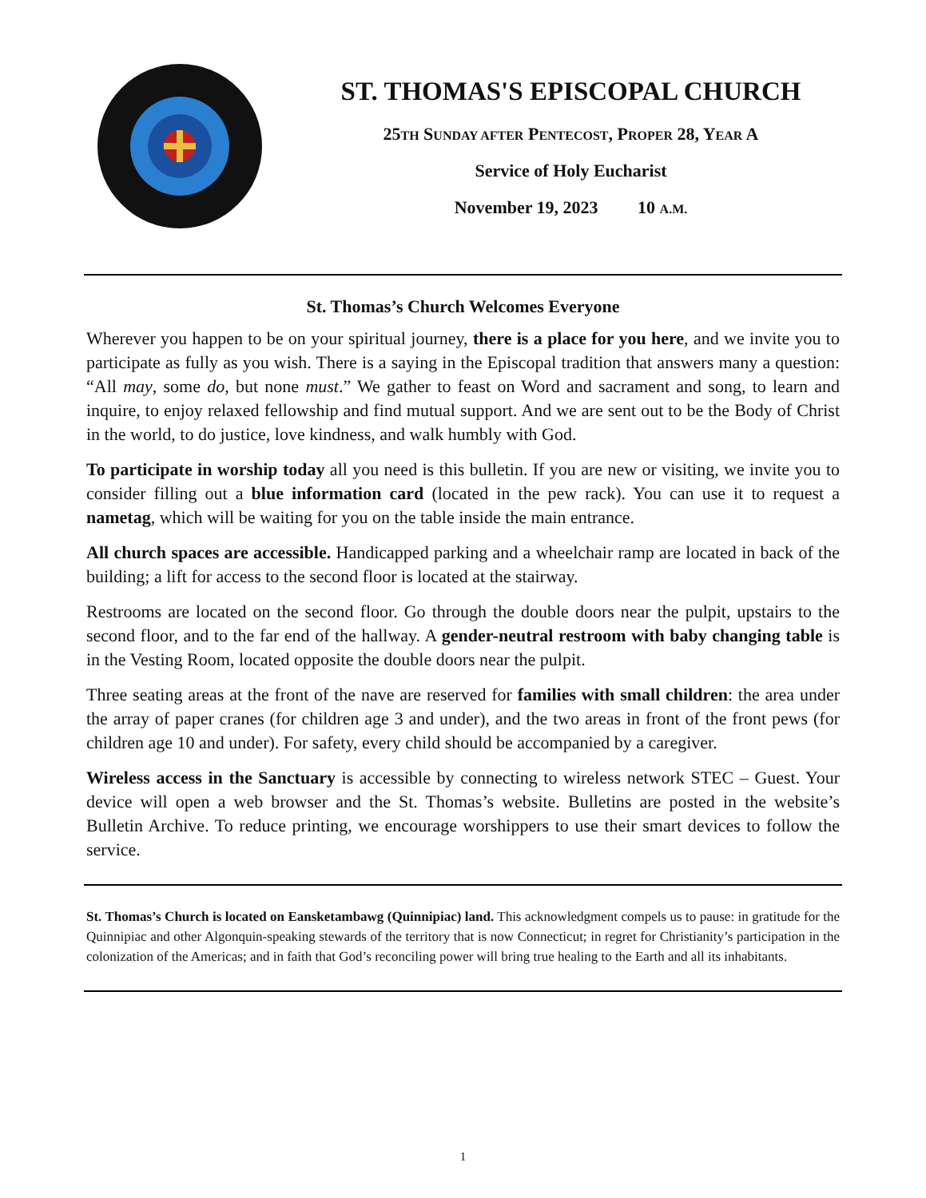ST. THOMAS'S EPISCOPAL CHURCH
25TH SUNDAY AFTER PENTECOST, PROPER 28, YEAR A
Service of Holy Eucharist
November 19, 2023 10 A.M.
St. Thomas’s Church Welcomes Everyone
Wherever you happen to be on your spiritual journey, there is a place for you here, and we invite you to participate as fully as you wish. There is a saying in the Episcopal tradition that answers many a question: “All may, some do, but none must.” We gather to feast on Word and sacrament and song, to learn and inquire, to enjoy relaxed fellowship and find mutual support. And we are sent out to be the Body of Christ in the world, to do justice, love kindness, and walk humbly with God.
To participate in worship today all you need is this bulletin. If you are new or visiting, we invite you to consider filling out a blue information card (located in the pew rack). You can use it to request a nametag, which will be waiting for you on the table inside the main entrance.
All church spaces are accessible. Handicapped parking and a wheelchair ramp are located in back of the building; a lift for access to the second floor is located at the stairway.
Restrooms are located on the second floor. Go through the double doors near the pulpit, upstairs to the second floor, and to the far end of the hallway. A gender-neutral restroom with baby changing table is in the Vesting Room, located opposite the double doors near the pulpit.
Three seating areas at the front of the nave are reserved for families with small children: the area under the array of paper cranes (for children age 3 and under), and the two areas in front of the front pews (for children age 10 and under). For safety, every child should be accompanied by a caregiver.
Wireless access in the Sanctuary is accessible by connecting to wireless network STEC – Guest. Your device will open a web browser and the St. Thomas’s website. Bulletins are posted in the website’s Bulletin Archive. To reduce printing, we encourage worshippers to use their smart devices to follow the service.
St. Thomas’s Church is located on Eansketambawg (Quinnipiac) land. This acknowledgment compels us to pause: in gratitude for the Quinnipiac and other Algonquin-speaking stewards of the territory that is now Connecticut; in regret for Christianity’s participation in the colonization of the Americas; and in faith that God’s reconciling power will bring true healing to the Earth and all its inhabitants.
1